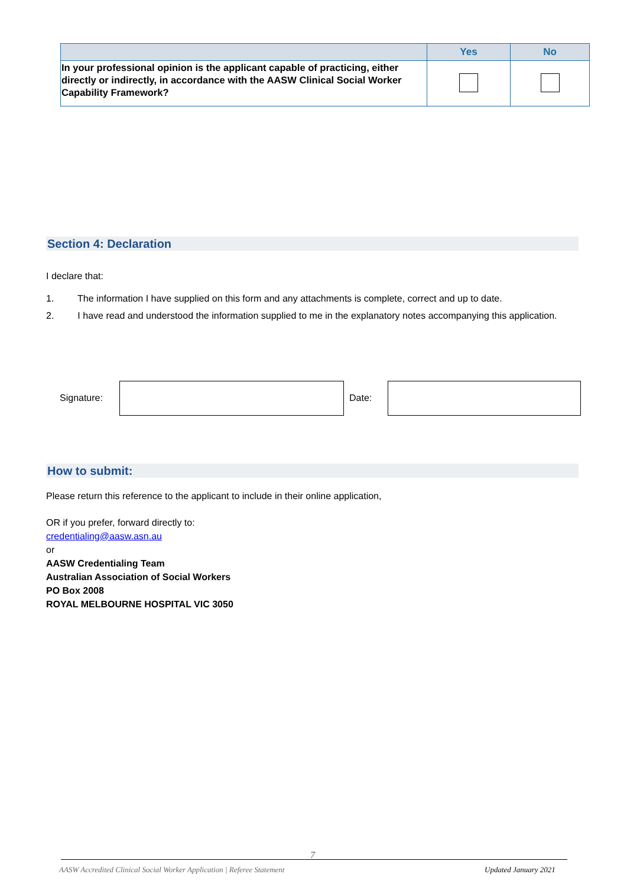| | Yes | No |
| --- | --- | --- |
| In your professional opinion is the applicant capable of practicing, either directly or indirectly, in accordance with the AASW Clinical Social Worker Capability Framework? | | |
Section 4: Declaration
I declare that:
1. The information I have supplied on this form and any attachments is complete, correct and up to date.
2. I have read and understood the information supplied to me in the explanatory notes accompanying this application.
Signature: Date:
How to submit:
Please return this reference to the applicant to include in their online application,
OR if you prefer, forward directly to:
credentialing@aasw.asn.au
or
AASW Credentialing Team
Australian Association of Social Workers
PO Box 2008
ROYAL MELBOURNE HOSPITAL VIC 3050
7
AASW Accredited Clinical Social Worker Application | Referee Statement
Updated January 2021